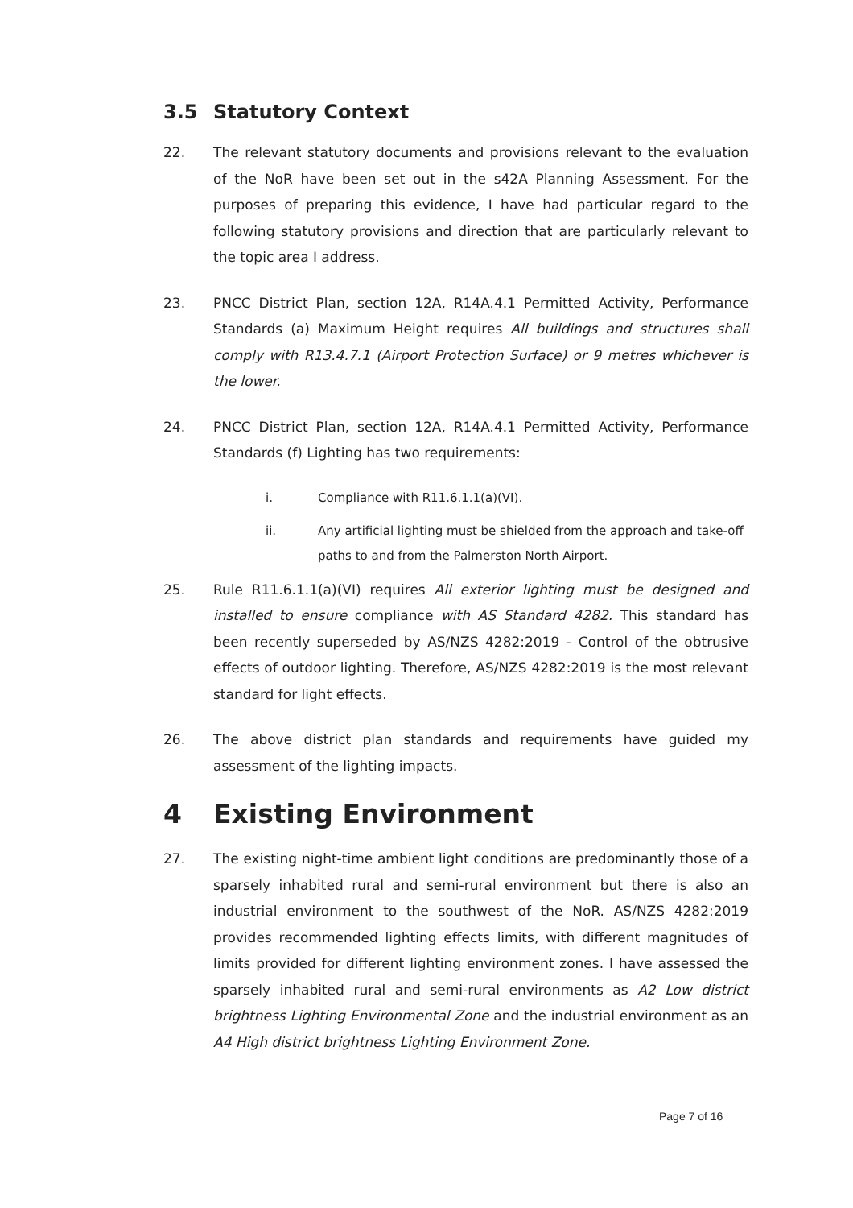3.5 Statutory Context
22. The relevant statutory documents and provisions relevant to the evaluation of the NoR have been set out in the s42A Planning Assessment. For the purposes of preparing this evidence, I have had particular regard to the following statutory provisions and direction that are particularly relevant to the topic area I address.
23. PNCC District Plan, section 12A, R14A.4.1 Permitted Activity, Performance Standards (a) Maximum Height requires All buildings and structures shall comply with R13.4.7.1 (Airport Protection Surface) or 9 metres whichever is the lower.
24. PNCC District Plan, section 12A, R14A.4.1 Permitted Activity, Performance Standards (f) Lighting has two requirements:
i. Compliance with R11.6.1.1(a)(VI).
ii. Any artificial lighting must be shielded from the approach and take-off paths to and from the Palmerston North Airport.
25. Rule R11.6.1.1(a)(VI) requires All exterior lighting must be designed and installed to ensure compliance with AS Standard 4282. This standard has been recently superseded by AS/NZS 4282:2019 - Control of the obtrusive effects of outdoor lighting. Therefore, AS/NZS 4282:2019 is the most relevant standard for light effects.
26. The above district plan standards and requirements have guided my assessment of the lighting impacts.
4 Existing Environment
27. The existing night-time ambient light conditions are predominantly those of a sparsely inhabited rural and semi-rural environment but there is also an industrial environment to the southwest of the NoR. AS/NZS 4282:2019 provides recommended lighting effects limits, with different magnitudes of limits provided for different lighting environment zones. I have assessed the sparsely inhabited rural and semi-rural environments as A2 Low district brightness Lighting Environmental Zone and the industrial environment as an A4 High district brightness Lighting Environment Zone.
Page 7 of 16